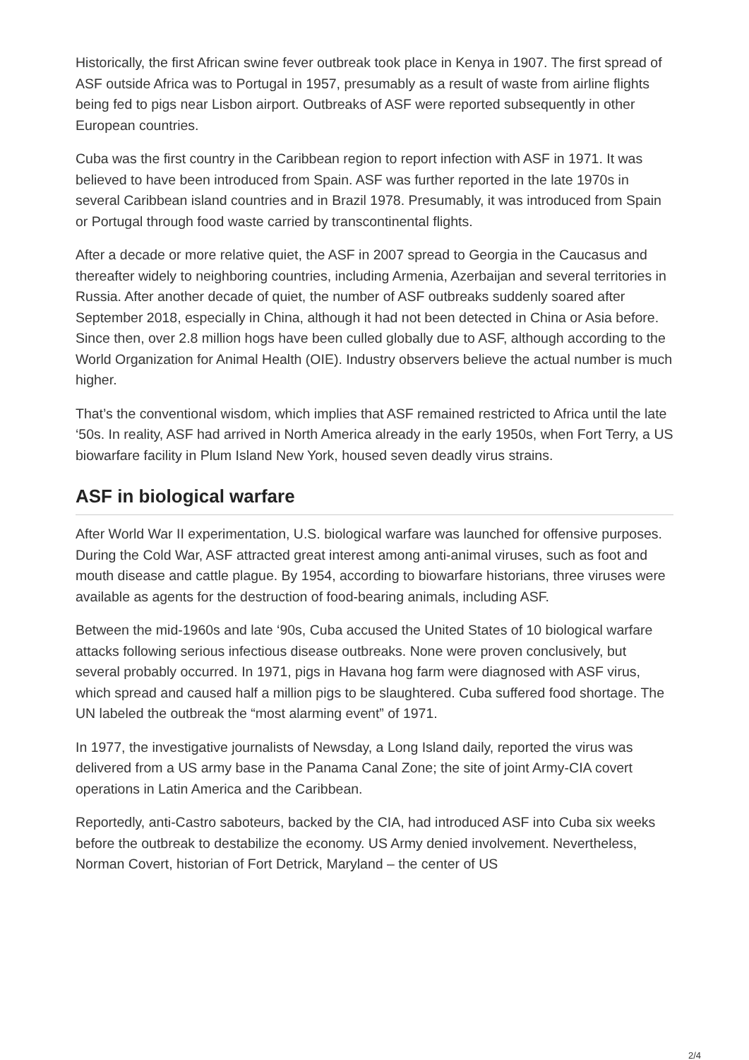Historically, the first African swine fever outbreak took place in Kenya in 1907. The first spread of ASF outside Africa was to Portugal in 1957, presumably as a result of waste from airline flights being fed to pigs near Lisbon airport. Outbreaks of ASF were reported subsequently in other European countries.
Cuba was the first country in the Caribbean region to report infection with ASF in 1971. It was believed to have been introduced from Spain. ASF was further reported in the late 1970s in several Caribbean island countries and in Brazil 1978. Presumably, it was introduced from Spain or Portugal through food waste carried by transcontinental flights.
After a decade or more relative quiet, the ASF in 2007 spread to Georgia in the Caucasus and thereafter widely to neighboring countries, including Armenia, Azerbaijan and several territories in Russia. After another decade of quiet, the number of ASF outbreaks suddenly soared after September 2018, especially in China, although it had not been detected in China or Asia before. Since then, over 2.8 million hogs have been culled globally due to ASF, although according to the World Organization for Animal Health (OIE). Industry observers believe the actual number is much higher.
That’s the conventional wisdom, which implies that ASF remained restricted to Africa until the late ‘50s. In reality, ASF had arrived in North America already in the early 1950s, when Fort Terry, a US biowarfare facility in Plum Island New York, housed seven deadly virus strains.
ASF in biological warfare
After World War II experimentation, U.S. biological warfare was launched for offensive purposes. During the Cold War, ASF attracted great interest among anti-animal viruses, such as foot and mouth disease and cattle plague. By 1954, according to biowarfare historians, three viruses were available as agents for the destruction of food-bearing animals, including ASF.
Between the mid-1960s and late ‘90s, Cuba accused the United States of 10 biological warfare attacks following serious infectious disease outbreaks. None were proven conclusively, but several probably occurred. In 1971, pigs in Havana hog farm were diagnosed with ASF virus, which spread and caused half a million pigs to be slaughtered. Cuba suffered food shortage. The UN labeled the outbreak the “most alarming event” of 1971.
In 1977, the investigative journalists of Newsday, a Long Island daily, reported the virus was delivered from a US army base in the Panama Canal Zone; the site of joint Army-CIA covert operations in Latin America and the Caribbean.
Reportedly, anti-Castro saboteurs, backed by the CIA, had introduced ASF into Cuba six weeks before the outbreak to destabilize the economy. US Army denied involvement. Nevertheless, Norman Covert, historian of Fort Detrick, Maryland – the center of US
2/4